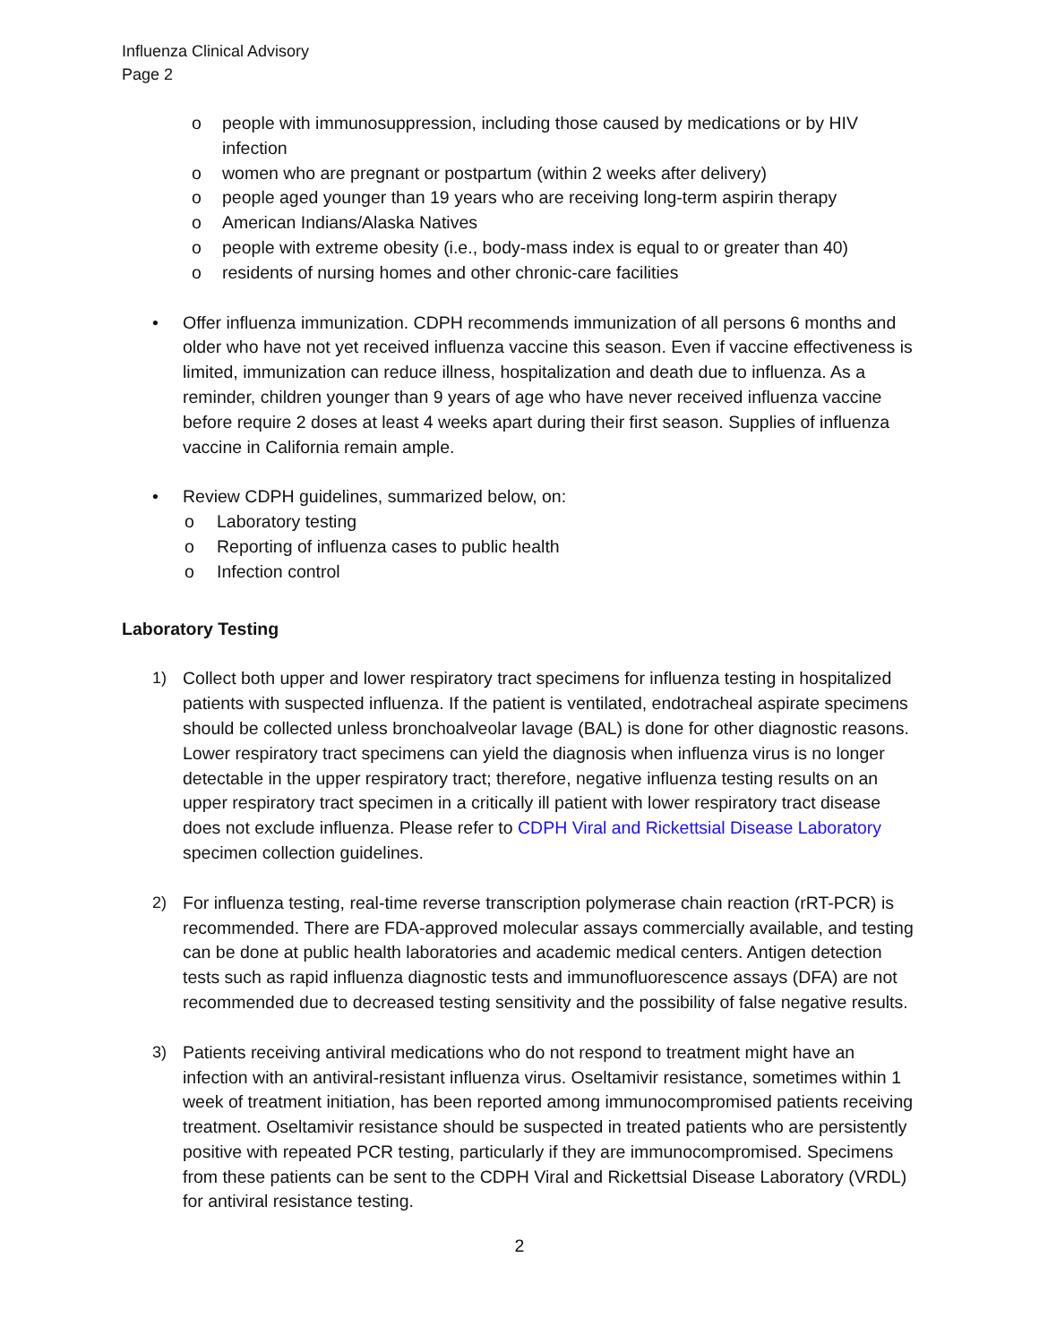Influenza Clinical Advisory
Page 2
o people with immunosuppression, including those caused by medications or by HIV infection
o women who are pregnant or postpartum (within 2 weeks after delivery)
o people aged younger than 19 years who are receiving long-term aspirin therapy
o American Indians/Alaska Natives
o people with extreme obesity (i.e., body-mass index is equal to or greater than 40)
o residents of nursing homes and other chronic-care facilities
• Offer influenza immunization. CDPH recommends immunization of all persons 6 months and older who have not yet received influenza vaccine this season. Even if vaccine effectiveness is limited, immunization can reduce illness, hospitalization and death due to influenza. As a reminder, children younger than 9 years of age who have never received influenza vaccine before require 2 doses at least 4 weeks apart during their first season. Supplies of influenza vaccine in California remain ample.
• Review CDPH guidelines, summarized below, on:
o Laboratory testing
o Reporting of influenza cases to public health
o Infection control
Laboratory Testing
1) Collect both upper and lower respiratory tract specimens for influenza testing in hospitalized patients with suspected influenza. If the patient is ventilated, endotracheal aspirate specimens should be collected unless bronchoalveolar lavage (BAL) is done for other diagnostic reasons. Lower respiratory tract specimens can yield the diagnosis when influenza virus is no longer detectable in the upper respiratory tract; therefore, negative influenza testing results on an upper respiratory tract specimen in a critically ill patient with lower respiratory tract disease does not exclude influenza. Please refer to CDPH Viral and Rickettsial Disease Laboratory specimen collection guidelines.
2) For influenza testing, real-time reverse transcription polymerase chain reaction (rRT-PCR) is recommended. There are FDA-approved molecular assays commercially available, and testing can be done at public health laboratories and academic medical centers. Antigen detection tests such as rapid influenza diagnostic tests and immunofluorescence assays (DFA) are not recommended due to decreased testing sensitivity and the possibility of false negative results.
3) Patients receiving antiviral medications who do not respond to treatment might have an infection with an antiviral-resistant influenza virus. Oseltamivir resistance, sometimes within 1 week of treatment initiation, has been reported among immunocompromised patients receiving treatment. Oseltamivir resistance should be suspected in treated patients who are persistently positive with repeated PCR testing, particularly if they are immunocompromised. Specimens from these patients can be sent to the CDPH Viral and Rickettsial Disease Laboratory (VRDL) for antiviral resistance testing.
2